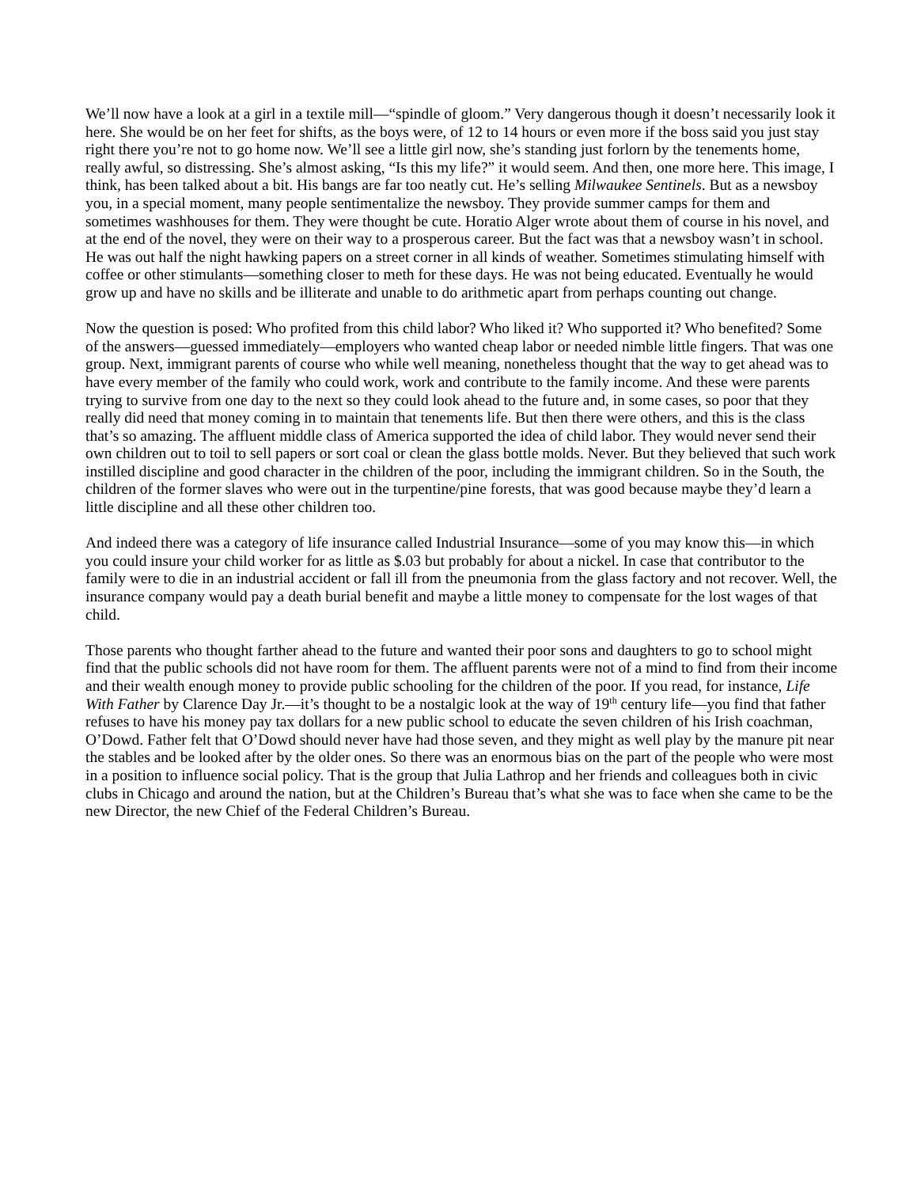We’ll now have a look at a girl in a textile mill—“spindle of gloom.” Very dangerous though it doesn’t necessarily look it here. She would be on her feet for shifts, as the boys were, of 12 to 14 hours or even more if the boss said you just stay right there you’re not to go home now. We’ll see a little girl now, she’s standing just forlorn by the tenements home, really awful, so distressing. She’s almost asking, “Is this my life?” it would seem. And then, one more here. This image, I think, has been talked about a bit. His bangs are far too neatly cut. He’s selling Milwaukee Sentinels. But as a newsboy you, in a special moment, many people sentimentalize the newsboy. They provide summer camps for them and sometimes washhouses for them. They were thought be cute. Horatio Alger wrote about them of course in his novel, and at the end of the novel, they were on their way to a prosperous career. But the fact was that a newsboy wasn’t in school. He was out half the night hawking papers on a street corner in all kinds of weather. Sometimes stimulating himself with coffee or other stimulants—something closer to meth for these days. He was not being educated. Eventually he would grow up and have no skills and be illiterate and unable to do arithmetic apart from perhaps counting out change.
Now the question is posed: Who profited from this child labor? Who liked it? Who supported it? Who benefited? Some of the answers—guessed immediately—employers who wanted cheap labor or needed nimble little fingers. That was one group. Next, immigrant parents of course who while well meaning, nonetheless thought that the way to get ahead was to have every member of the family who could work, work and contribute to the family income. And these were parents trying to survive from one day to the next so they could look ahead to the future and, in some cases, so poor that they really did need that money coming in to maintain that tenements life. But then there were others, and this is the class that’s so amazing. The affluent middle class of America supported the idea of child labor. They would never send their own children out to toil to sell papers or sort coal or clean the glass bottle molds. Never. But they believed that such work instilled discipline and good character in the children of the poor, including the immigrant children. So in the South, the children of the former slaves who were out in the turpentine/pine forests, that was good because maybe they’d learn a little discipline and all these other children too.
And indeed there was a category of life insurance called Industrial Insurance—some of you may know this—in which you could insure your child worker for as little as $.03 but probably for about a nickel. In case that contributor to the family were to die in an industrial accident or fall ill from the pneumonia from the glass factory and not recover. Well, the insurance company would pay a death burial benefit and maybe a little money to compensate for the lost wages of that child.
Those parents who thought farther ahead to the future and wanted their poor sons and daughters to go to school might find that the public schools did not have room for them. The affluent parents were not of a mind to find from their income and their wealth enough money to provide public schooling for the children of the poor. If you read, for instance, Life With Father by Clarence Day Jr.—it’s thought to be a nostalgic look at the way of 19<sup>th</sup> century life—you find that father refuses to have his money pay tax dollars for a new public school to educate the seven children of his Irish coachman, O’Dowd. Father felt that O’Dowd should never have had those seven, and they might as well play by the manure pit near the stables and be looked after by the older ones. So there was an enormous bias on the part of the people who were most in a position to influence social policy. That is the group that Julia Lathrop and her friends and colleagues both in civic clubs in Chicago and around the nation, but at the Children’s Bureau that’s what she was to face when she came to be the new Director, the new Chief of the Federal Children’s Bureau.